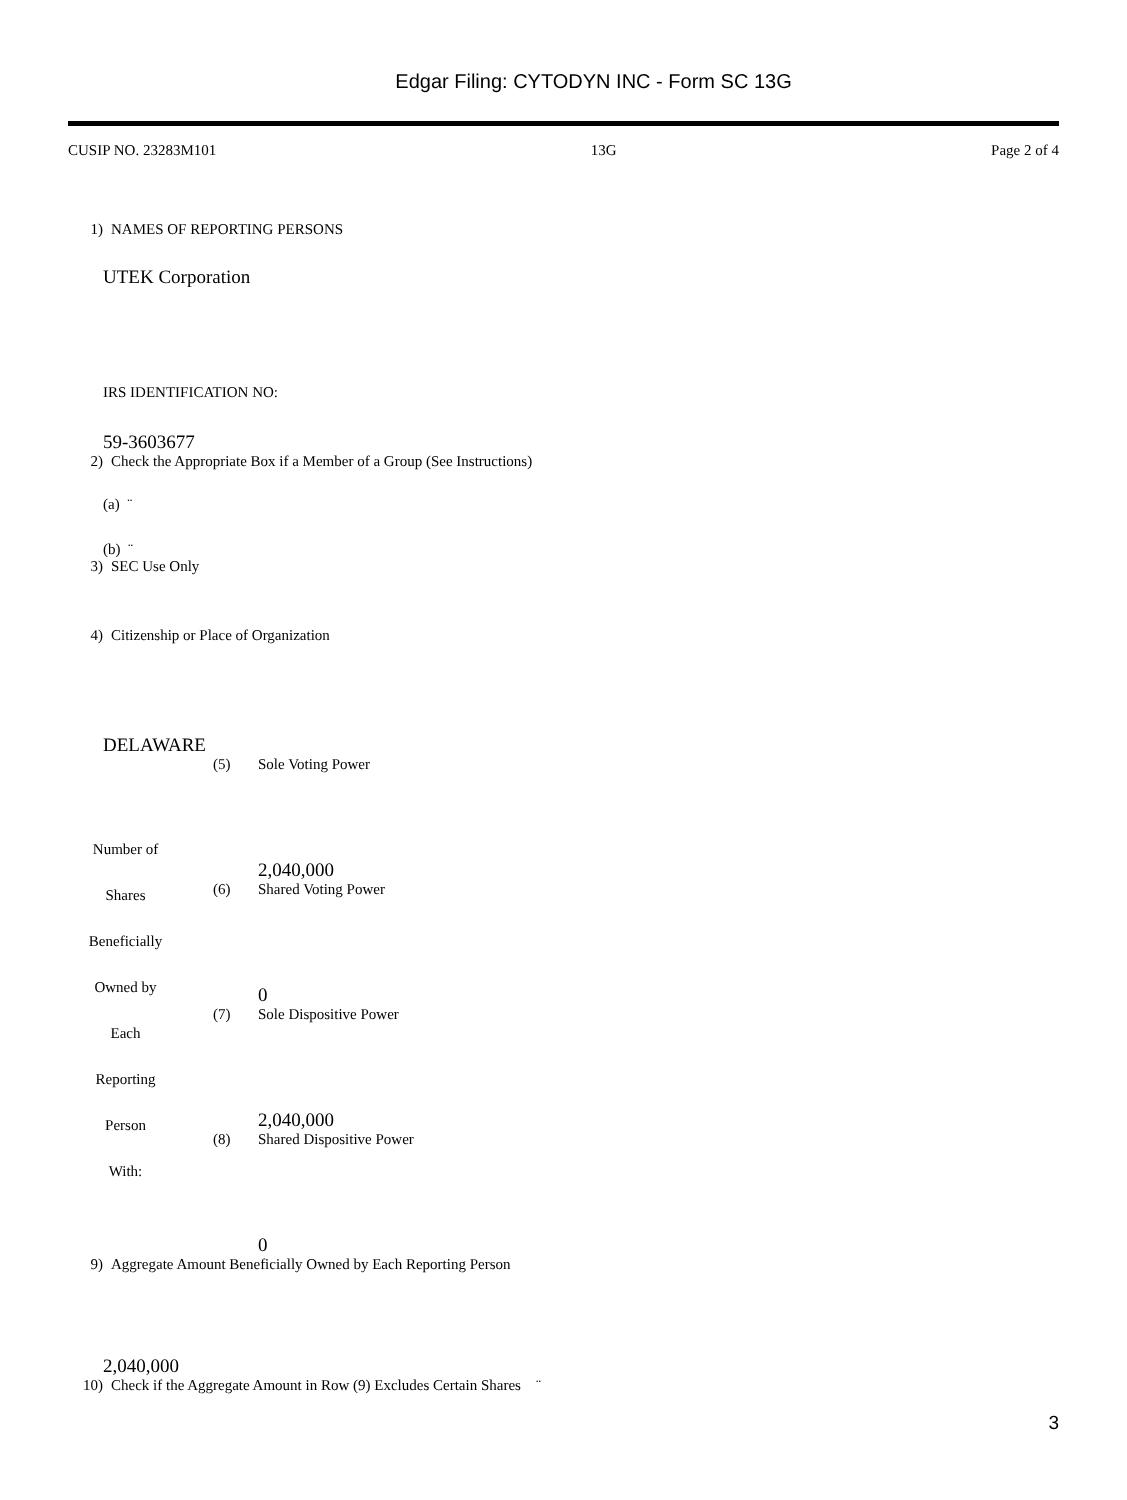Edgar Filing: CYTODYN INC - Form SC 13G
CUSIP NO. 23283M101 13G Page 2 of 4
1) NAMES OF REPORTING PERSONS
UTEK Corporation
IRS IDENTIFICATION NO:
59-3603677
2) Check the Appropriate Box if a Member of a Group (See Instructions)
(a) ¨
(b) ¨
3) SEC Use Only
4) Citizenship or Place of Organization
DELAWARE
| Number of Shares Beneficially Owned by Each Reporting Person With: | (5) | Sole Voting Power 2,040,000 |
| | (6) | Shared Voting Power 0 |
| | (7) | Sole Dispositive Power 2,040,000 |
| | (8) | Shared Dispositive Power 0 |
9) Aggregate Amount Beneficially Owned by Each Reporting Person
2,040,000
10) Check if the Aggregate Amount in Row (9) Excludes Certain Shares ¨
3